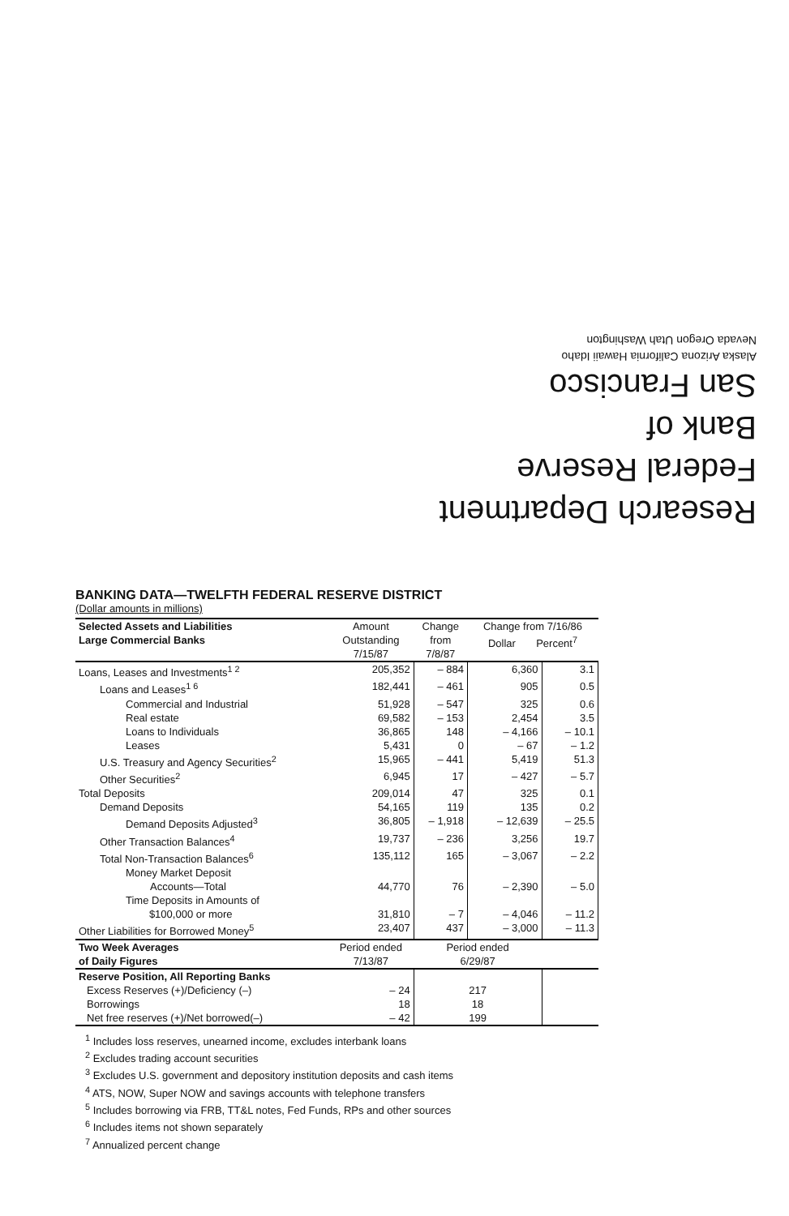Research Department
Federal Reserve
Bank of
San Francisco
Alaska Arizona California Hawaii Idaho
Nevada Oregon Utah Washington
BANKING DATA—TWELFTH FEDERAL RESERVE DISTRICT
(Dollar amounts in millions)
| Selected Assets and Liabilities Large Commercial Banks | Amount Outstanding 7/15/87 | Change from 7/8/87 | Change from 7/16/86 Dollar Percent<sup>7</sup> | |
| --- | --- | --- | --- | --- |
| Loans, Leases and Investments<sup>1 2</sup> | 205,352 | – 884 | 6,360 | 3.1 |
| Loans and Leases<sup>1 6</sup> | 182,441 | – 461 | 905 | 0.5 |
| Commercial and Industrial | 51,928 | – 547 | 325 | 0.6 |
| Real estate | 69,582 | – 153 | 2,454 | 3.5 |
| Loans to Individuals | 36,865 | 148 | – 4,166 | – 10.1 |
| Leases | 5,431 | 0 | – 67 | – 1.2 |
| U.S. Treasury and Agency Securities<sup>2</sup> | 15,965 | – 441 | 5,419 | 51.3 |
| Other Securities<sup>2</sup> | 6,945 | 17 | – 427 | – 5.7 |
| Total Deposits | 209,014 | 47 | 325 | 0.1 |
| Demand Deposits | 54,165 | 119 | 135 | 0.2 |
| Demand Deposits Adjusted<sup>3</sup> | 36,805 | – 1,918 | – 12,639 | – 25.5 |
| Other Transaction Balances<sup>4</sup> | 19,737 | – 236 | 3,256 | 19.7 |
| Total Non-Transaction Balances<sup>6</sup> | 135,112 | 165 | – 3,067 | – 2.2 |
| Money Market Deposit Accounts—Total | 44,770 | 76 | – 2,390 | – 5.0 |
| Time Deposits in Amounts of $100,000 or more | 31,810 | – 7 | – 4,046 | – 11.2 |
| Other Liabilities for Borrowed Money<sup>5</sup> | 23,407 | 437 | – 3,000 | – 11.3 |
| Two Week Averages of Daily Figures | Period ended 7/13/87 | Period ended 6/29/87 | | |
| Reserve Position, All Reporting Banks | | | | |
| Excess Reserves (+)/Deficiency (–) | – 24 | 217 | | |
| Borrowings | 18 | 18 | | |
| Net free reserves (+)/Net borrowed(–) | – 42 | 199 | | |
<sup>1</sup> Includes loss reserves, unearned income, excludes interbank loans
<sup>2</sup> Excludes trading account securities
<sup>3</sup> Excludes U.S. government and depository institution deposits and cash items
<sup>4</sup> ATS, NOW, Super NOW and savings accounts with telephone transfers
<sup>5</sup> Includes borrowing via FRB, TT&L notes, Fed Funds, RPs and other sources
<sup>6</sup> Includes items not shown separately
<sup>7</sup> Annualized percent change